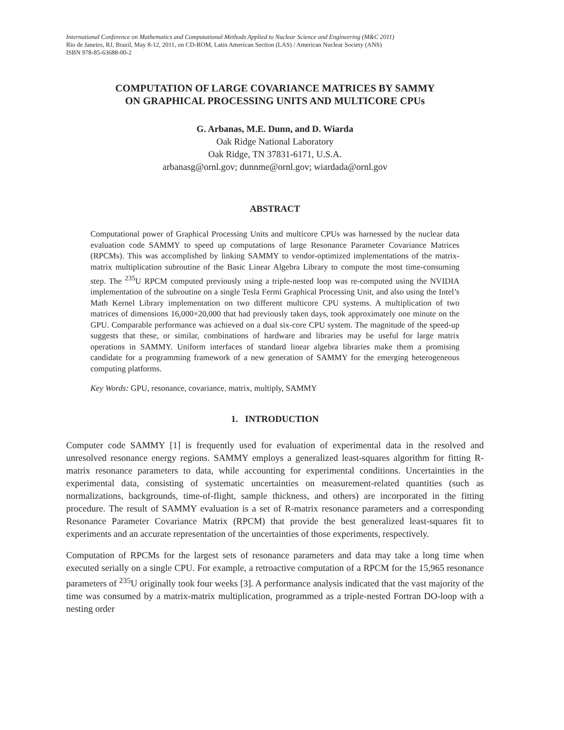International Conference on Mathematics and Computational Methods Applied to Nuclear Science and Engineering (M&C 2011)
Rio de Janeiro, RJ, Brazil, May 8-12, 2011, on CD-ROM, Latin American Section (LAS) / American Nuclear Society (ANS)
ISBN 978-85-63688-00-2
COMPUTATION OF LARGE COVARIANCE MATRICES BY SAMMY
ON GRAPHICAL PROCESSING UNITS AND MULTICORE CPUs
G. Arbanas, M.E. Dunn, and D. Wiarda
Oak Ridge National Laboratory
Oak Ridge, TN 37831-6171, U.S.A.
arbanasg@ornl.gov; dunnme@ornl.gov; wiardada@ornl.gov
ABSTRACT
Computational power of Graphical Processing Units and multicore CPUs was harnessed by the nuclear data evaluation code SAMMY to speed up computations of large Resonance Parameter Covariance Matrices (RPCMs). This was accomplished by linking SAMMY to vendor-optimized implementations of the matrix-matrix multiplication subroutine of the Basic Linear Algebra Library to compute the most time-consuming step. The <sup>235</sup>U RPCM computed previously using a triple-nested loop was re-computed using the NVIDIA implementation of the subroutine on a single Tesla Fermi Graphical Processing Unit, and also using the Intel’s Math Kernel Library implementation on two different multicore CPU systems. A multiplication of two matrices of dimensions 16,000×20,000 that had previously taken days, took approximately one minute on the GPU. Comparable performance was achieved on a dual six-core CPU system. The magnitude of the speed-up suggests that these, or similar, combinations of hardware and libraries may be useful for large matrix operations in SAMMY. Uniform interfaces of standard linear algebra libraries make them a promising candidate for a programming framework of a new generation of SAMMY for the emerging heterogeneous computing platforms.
Key Words: GPU, resonance, covariance, matrix, multiply, SAMMY
1. INTRODUCTION
Computer code SAMMY [1] is frequently used for evaluation of experimental data in the resolved and unresolved resonance energy regions. SAMMY employs a generalized least-squares algorithm for fitting R-matrix resonance parameters to data, while accounting for experimental conditions. Uncertainties in the experimental data, consisting of systematic uncertainties on measurement-related quantities (such as normalizations, backgrounds, time-of-flight, sample thickness, and others) are incorporated in the fitting procedure. The result of SAMMY evaluation is a set of R-matrix resonance parameters and a corresponding Resonance Parameter Covariance Matrix (RPCM) that provide the best generalized least-squares fit to experiments and an accurate representation of the uncertainties of those experiments, respectively.
Computation of RPCMs for the largest sets of resonance parameters and data may take a long time when executed serially on a single CPU. For example, a retroactive computation of a RPCM for the 15,965 resonance parameters of <sup>235</sup>U originally took four weeks [3]. A performance analysis indicated that the vast majority of the time was consumed by a matrix-matrix multiplication, programmed as a triple-nested Fortran DO-loop with a nesting order